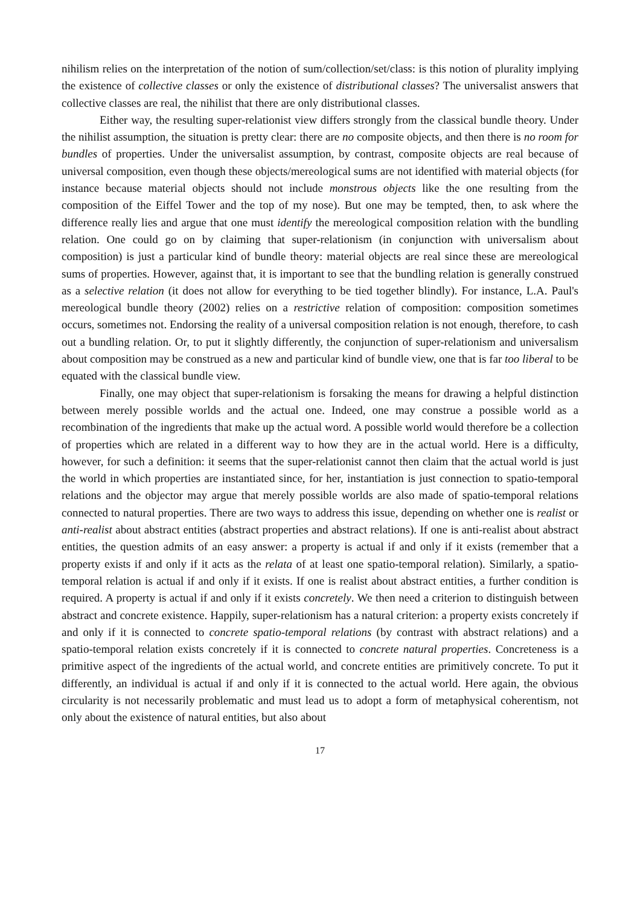nihilism relies on the interpretation of the notion of sum/collection/set/class: is this notion of plurality implying the existence of collective classes or only the existence of distributional classes? The universalist answers that collective classes are real, the nihilist that there are only distributional classes.
Either way, the resulting super-relationist view differs strongly from the classical bundle theory. Under the nihilist assumption, the situation is pretty clear: there are no composite objects, and then there is no room for bundles of properties. Under the universalist assumption, by contrast, composite objects are real because of universal composition, even though these objects/mereological sums are not identified with material objects (for instance because material objects should not include monstrous objects like the one resulting from the composition of the Eiffel Tower and the top of my nose). But one may be tempted, then, to ask where the difference really lies and argue that one must identify the mereological composition relation with the bundling relation. One could go on by claiming that super-relationism (in conjunction with universalism about composition) is just a particular kind of bundle theory: material objects are real since these are mereological sums of properties. However, against that, it is important to see that the bundling relation is generally construed as a selective relation (it does not allow for everything to be tied together blindly). For instance, L.A. Paul's mereological bundle theory (2002) relies on a restrictive relation of composition: composition sometimes occurs, sometimes not. Endorsing the reality of a universal composition relation is not enough, therefore, to cash out a bundling relation. Or, to put it slightly differently, the conjunction of super-relationism and universalism about composition may be construed as a new and particular kind of bundle view, one that is far too liberal to be equated with the classical bundle view.
Finally, one may object that super-relationism is forsaking the means for drawing a helpful distinction between merely possible worlds and the actual one. Indeed, one may construe a possible world as a recombination of the ingredients that make up the actual word. A possible world would therefore be a collection of properties which are related in a different way to how they are in the actual world. Here is a difficulty, however, for such a definition: it seems that the super-relationist cannot then claim that the actual world is just the world in which properties are instantiated since, for her, instantiation is just connection to spatio-temporal relations and the objector may argue that merely possible worlds are also made of spatio-temporal relations connected to natural properties. There are two ways to address this issue, depending on whether one is realist or anti-realist about abstract entities (abstract properties and abstract relations). If one is anti-realist about abstract entities, the question admits of an easy answer: a property is actual if and only if it exists (remember that a property exists if and only if it acts as the relata of at least one spatio-temporal relation). Similarly, a spatio-temporal relation is actual if and only if it exists. If one is realist about abstract entities, a further condition is required. A property is actual if and only if it exists concretely. We then need a criterion to distinguish between abstract and concrete existence. Happily, super-relationism has a natural criterion: a property exists concretely if and only if it is connected to concrete spatio-temporal relations (by contrast with abstract relations) and a spatio-temporal relation exists concretely if it is connected to concrete natural properties. Concreteness is a primitive aspect of the ingredients of the actual world, and concrete entities are primitively concrete. To put it differently, an individual is actual if and only if it is connected to the actual world. Here again, the obvious circularity is not necessarily problematic and must lead us to adopt a form of metaphysical coherentism, not only about the existence of natural entities, but also about
17